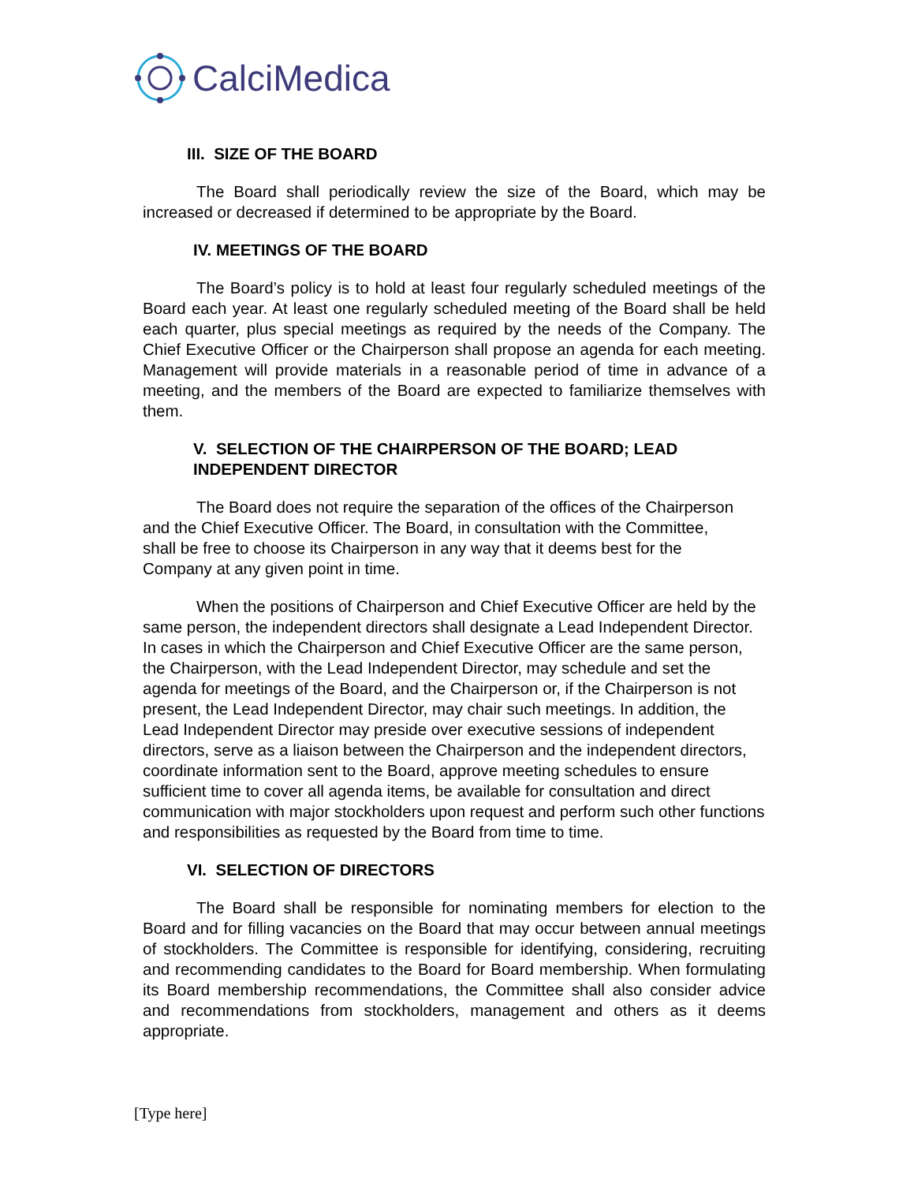CalciMedica
III. SIZE OF THE BOARD
The Board shall periodically review the size of the Board, which may be increased or decreased if determined to be appropriate by the Board.
IV. MEETINGS OF THE BOARD
The Board’s policy is to hold at least four regularly scheduled meetings of the Board each year. At least one regularly scheduled meeting of the Board shall be held each quarter, plus special meetings as required by the needs of the Company. The Chief Executive Officer or the Chairperson shall propose an agenda for each meeting. Management will provide materials in a reasonable period of time in advance of a meeting, and the members of the Board are expected to familiarize themselves with them.
V. SELECTION OF THE CHAIRPERSON OF THE BOARD; LEAD
INDEPENDENT DIRECTOR
The Board does not require the separation of the offices of the Chairperson and the Chief Executive Officer. The Board, in consultation with the Committee, shall be free to choose its Chairperson in any way that it deems best for the Company at any given point in time.
When the positions of Chairperson and Chief Executive Officer are held by the same person, the independent directors shall designate a Lead Independent Director. In cases in which the Chairperson and Chief Executive Officer are the same person, the Chairperson, with the Lead Independent Director, may schedule and set the agenda for meetings of the Board, and the Chairperson or, if the Chairperson is not present, the Lead Independent Director, may chair such meetings. In addition, the Lead Independent Director may preside over executive sessions of independent directors, serve as a liaison between the Chairperson and the independent directors, coordinate information sent to the Board, approve meeting schedules to ensure sufficient time to cover all agenda items, be available for consultation and direct communication with major stockholders upon request and perform such other functions and responsibilities as requested by the Board from time to time.
VI. SELECTION OF DIRECTORS
The Board shall be responsible for nominating members for election to the Board and for filling vacancies on the Board that may occur between annual meetings of stockholders. The Committee is responsible for identifying, considering, recruiting and recommending candidates to the Board for Board membership. When formulating its Board membership recommendations, the Committee shall also consider advice and recommendations from stockholders, management and others as it deems appropriate.
[Type here]